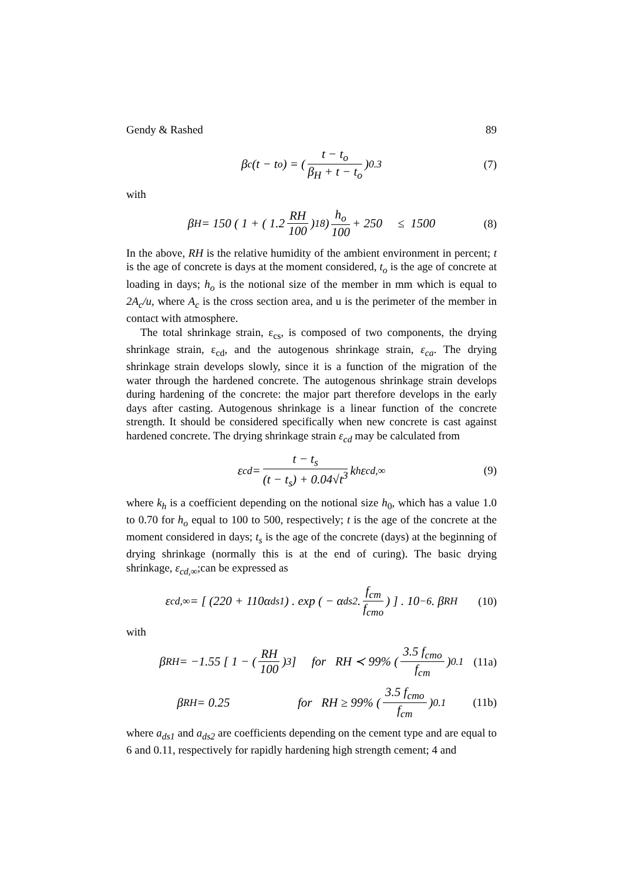Gendy & Rashed 89
β<sub>c</sub>(t − t<sub>o</sub>) = ( t − t<sub>o</sub> β<sub>H</sub> + t − t<sub>o</sub> )<sup>0.3</sup> (7)
with
β<sub>H</sub> = 150 ( 1 + ( 1.2 RH 100 )<sup>18</sup> ) h<sub>o</sub> 100 + 250 ≤ 1500 (8)
In the above, RH is the relative humidity of the ambient environment in percent; t is the age of concrete is days at the moment considered, t<sub>o</sub> is the age of concrete at loading in days; h<sub>o</sub> is the notional size of the member in mm which is equal to 2A<sub>c</sub>/u, where A<sub>c</sub> is the cross section area, and u is the perimeter of the member in contact with atmosphere.
The total shrinkage strain, ε<sub>cs</sub>, is composed of two components, the drying shrinkage strain, ε<sub>cd</sub>, and the autogenous shrinkage strain, ε<sub>ca</sub>. The drying shrinkage strain develops slowly, since it is a function of the migration of the water through the hardened concrete. The autogenous shrinkage strain develops during hardening of the concrete: the major part therefore develops in the early days after casting. Autogenous shrinkage is a linear function of the concrete strength. It should be considered specifically when new concrete is cast against hardened concrete. The drying shrinkage strain ε<sub>cd</sub> may be calculated from
ε<sub>cd</sub> = t − t<sub>s</sub> (t − t<sub>s</sub>) + 0.04√t<sup>3</sup> k<sub>h</sub> ε<sub>cd,∞</sub> (9)
where k<sub>h</sub> is a coefficient depending on the notional size h<sub>0</sub>, which has a value 1.0 to 0.70 for h<sub>o</sub> equal to 100 to 500, respectively; t is the age of the concrete at the moment considered in days; t<sub>s</sub> is the age of the concrete (days) at the beginning of drying shrinkage (normally this is at the end of curing). The basic drying shrinkage, ε<sub>cd,∞</sub>;can be expressed as
ε<sub>cd,∞</sub> = [ (220 + 110α<sub>ds1</sub>) . exp ( − α<sub>ds2</sub> . f<sub>cm</sub> f<sub>cmo</sub> ) ] . 10<sup>−6</sup> . β<sub>RH</sub> (10)
with
β<sub>RH</sub> = −1.55 [ 1 − ( RH 100 )<sup>3</sup> ] for RH ≺ 99% ( 3.5 f<sub>cmo</sub> f<sub>cm</sub> )<sup>0.1</sup> (11a)
β<sub>RH</sub> = 0.25 for RH ≥ 99% ( 3.5 f<sub>cmo</sub> f<sub>cm</sub> )<sup>0.1</sup> (11b)
where a<sub>ds1</sub> and a<sub>ds2</sub> are coefficients depending on the cement type and are equal to 6 and 0.11, respectively for rapidly hardening high strength cement; 4 and